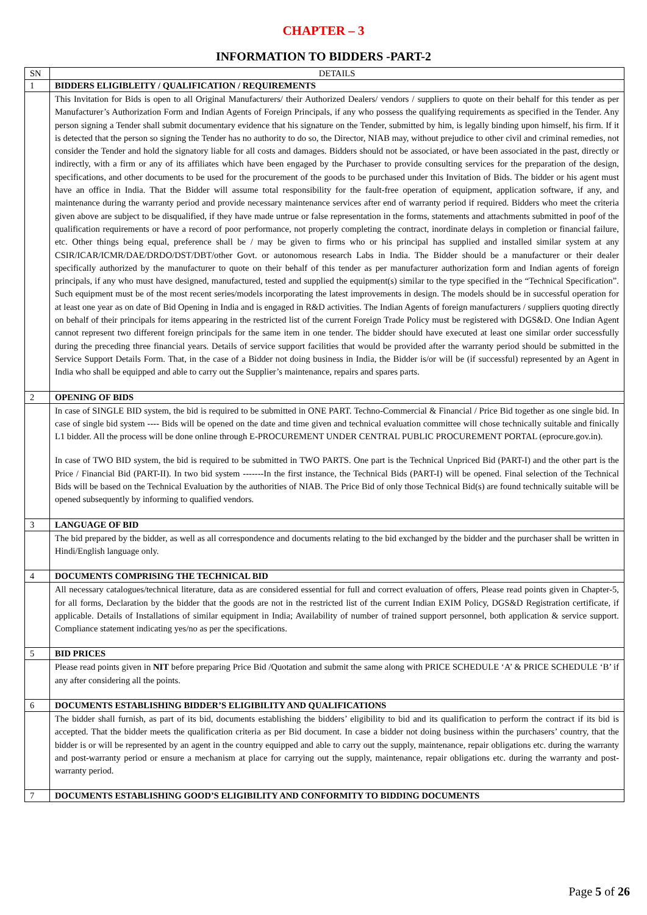CHAPTER – 3
INFORMATION TO BIDDERS -PART-2
| SN | DETAILS |
| --- | --- |
| 1 | BIDDERS ELIGIBLEITY / QUALIFICATION / REQUIREMENTS |
| | This Invitation for Bids is open to all Original Manufacturers/ their Authorized Dealers/ vendors / suppliers to quote on their behalf for this tender as per Manufacturer’s Authorization Form and Indian Agents of Foreign Principals, if any who possess the qualifying requirements as specified in the Tender. Any person signing a Tender shall submit documentary evidence that his signature on the Tender, submitted by him, is legally binding upon himself, his firm. If it is detected that the person so signing the Tender has no authority to do so, the Director, NIAB may, without prejudice to other civil and criminal remedies, not consider the Tender and hold the signatory liable for all costs and damages. Bidders should not be associated, or have been associated in the past, directly or indirectly, with a firm or any of its affiliates which have been engaged by the Purchaser to provide consulting services for the preparation of the design, specifications, and other documents to be used for the procurement of the goods to be purchased under this Invitation of Bids. The bidder or his agent must have an office in India. That the Bidder will assume total responsibility for the fault-free operation of equipment, application software, if any, and maintenance during the warranty period and provide necessary maintenance services after end of warranty period if required. Bidders who meet the criteria given above are subject to be disqualified, if they have made untrue or false representation in the forms, statements and attachments submitted in poof of the qualification requirements or have a record of poor performance, not properly completing the contract, inordinate delays in completion or financial failure, etc. Other things being equal, preference shall be / may be given to firms who or his principal has supplied and installed similar system at any CSIR/ICAR/ICMR/DAE/DRDO/DST/DBT/other Govt. or autonomous research Labs in India. The Bidder should be a manufacturer or their dealer specifically authorized by the manufacturer to quote on their behalf of this tender as per manufacturer authorization form and Indian agents of foreign principals, if any who must have designed, manufactured, tested and supplied the equipment(s) similar to the type specified in the “Technical Specification”. Such equipment must be of the most recent series/models incorporating the latest improvements in design. The models should be in successful operation for at least one year as on date of Bid Opening in India and is engaged in R&D activities. The Indian Agents of foreign manufacturers / suppliers quoting directly on behalf of their principals for items appearing in the restricted list of the current Foreign Trade Policy must be registered with DGS&D. One Indian Agent cannot represent two different foreign principals for the same item in one tender. The bidder should have executed at least one similar order successfully during the preceding three financial years. Details of service support facilities that would be provided after the warranty period should be submitted in the Service Support Details Form. That, in the case of a Bidder not doing business in India, the Bidder is/or will be (if successful) represented by an Agent in India who shall be equipped and able to carry out the Supplier’s maintenance, repairs and spares parts. |
| 2 | OPENING OF BIDS |
| | In case of SINGLE BID system, the bid is required to be submitted in ONE PART. Techno-Commercial & Financial / Price Bid together as one single bid. In case of single bid system ---- Bids will be opened on the date and time given and technical evaluation committee will chose technically suitable and finically L1 bidder. All the process will be done online through E-PROCUREMENT UNDER CENTRAL PUBLIC PROCUREMENT PORTAL (eprocure.gov.in). In case of TWO BID system, the bid is required to be submitted in TWO PARTS. One part is the Technical Unpriced Bid (PART-I) and the other part is the Price / Financial Bid (PART-II). In two bid system -------In the first instance, the Technical Bids (PART-I) will be opened. Final selection of the Technical Bids will be based on the Technical Evaluation by the authorities of NIAB. The Price Bid of only those Technical Bid(s) are found technically suitable will be opened subsequently by informing to qualified vendors. |
| 3 | LANGUAGE OF BID |
| | The bid prepared by the bidder, as well as all correspondence and documents relating to the bid exchanged by the bidder and the purchaser shall be written in Hindi/English language only. |
| 4 | DOCUMENTS COMPRISING THE TECHNICAL BID |
| | All necessary catalogues/technical literature, data as are considered essential for full and correct evaluation of offers, Please read points given in Chapter-5, for all forms, Declaration by the bidder that the goods are not in the restricted list of the current Indian EXIM Policy, DGS&D Registration certificate, if applicable. Details of Installations of similar equipment in India; Availability of number of trained support personnel, both application & service support. Compliance statement indicating yes/no as per the specifications. |
| 5 | BID PRICES |
| | Please read points given in NIT before preparing Price Bid /Quotation and submit the same along with PRICE SCHEDULE ‘A’ & PRICE SCHEDULE ‘B’ if any after considering all the points. |
| 6 | DOCUMENTS ESTABLISHING BIDDER’S ELIGIBILITY AND QUALIFICATIONS |
| | The bidder shall furnish, as part of its bid, documents establishing the bidders’ eligibility to bid and its qualification to perform the contract if its bid is accepted. That the bidder meets the qualification criteria as per Bid document. In case a bidder not doing business within the purchasers’ country, that the bidder is or will be represented by an agent in the country equipped and able to carry out the supply, maintenance, repair obligations etc. during the warranty and post-warranty period or ensure a mechanism at place for carrying out the supply, maintenance, repair obligations etc. during the warranty and post-warranty period. |
| 7 | DOCUMENTS ESTABLISHING GOOD’S ELIGIBILITY AND CONFORMITY TO BIDDING DOCUMENTS |
Page 5 of 26